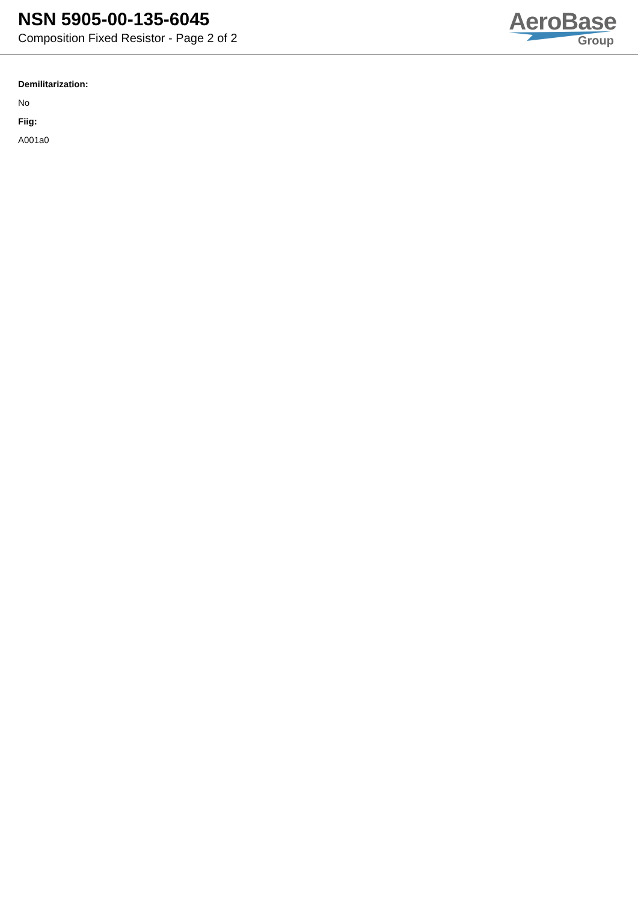NSN 5905-00-135-6045
Composition Fixed Resistor - Page 2 of 2
AeroBase
Group
Demilitarization:
No
Fiig:
A001a0